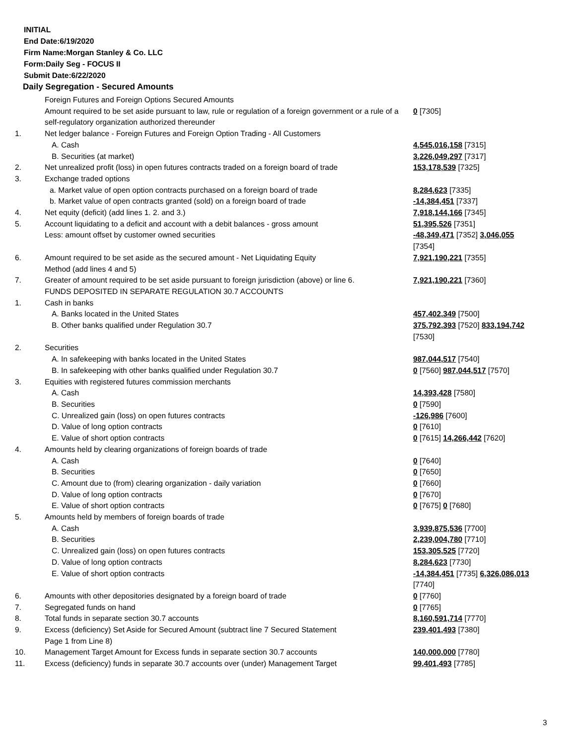INITIAL
End Date:6/19/2020
Firm Name:Morgan Stanley & Co. LLC
Form:Daily Seg - FOCUS II
Submit Date:6/22/2020
Daily Segregation - Secured Amounts
| | Foreign Futures and Foreign Options Secured Amounts | |
| | Amount required to be set aside pursuant to law, rule or regulation of a foreign government or a rule of a self-regulatory organization authorized thereunder | 0 [7305] |
| 1. | Net ledger balance - Foreign Futures and Foreign Option Trading - All Customers | |
| | A. Cash | 4,545,016,158 [7315] |
| | B. Securities (at market) | 3,226,049,297 [7317] |
| 2. | Net unrealized profit (loss) in open futures contracts traded on a foreign board of trade | 153,178,539 [7325] |
| 3. | Exchange traded options | |
| | a. Market value of open option contracts purchased on a foreign board of trade | 8,284,623 [7335] |
| | b. Market value of open contracts granted (sold) on a foreign board of trade | -14,384,451 [7337] |
| 4. | Net equity (deficit) (add lines 1. 2. and 3.) | 7,918,144,166 [7345] |
| 5. | Account liquidating to a deficit and account with a debit balances - gross amount | 51,395,526 [7351] |
| | Less: amount offset by customer owned securities | -48,349,471 [7352] 3,046,055 [7354] |
| 6. | Amount required to be set aside as the secured amount - Net Liquidating Equity Method (add lines 4 and 5) | 7,921,190,221 [7355] |
| 7. | Greater of amount required to be set aside pursuant to foreign jurisdiction (above) or line 6. | 7,921,190,221 [7360] |
| | FUNDS DEPOSITED IN SEPARATE REGULATION 30.7 ACCOUNTS | |
| 1. | Cash in banks | |
| | A. Banks located in the United States | 457,402,349 [7500] |
| | B. Other banks qualified under Regulation 30.7 | 375,792,393 [7520] 833,194,742 [7530] |
| 2. | Securities | |
| | A. In safekeeping with banks located in the United States | 987,044,517 [7540] |
| | B. In safekeeping with other banks qualified under Regulation 30.7 | 0 [7560] 987,044,517 [7570] |
| 3. | Equities with registered futures commission merchants | |
| | A. Cash | 14,393,428 [7580] |
| | B. Securities | 0 [7590] |
| | C. Unrealized gain (loss) on open futures contracts | -126,986 [7600] |
| | D. Value of long option contracts | 0 [7610] |
| | E. Value of short option contracts | 0 [7615] 14,266,442 [7620] |
| 4. | Amounts held by clearing organizations of foreign boards of trade | |
| | A. Cash | 0 [7640] |
| | B. Securities | 0 [7650] |
| | C. Amount due to (from) clearing organization - daily variation | 0 [7660] |
| | D. Value of long option contracts | 0 [7670] |
| | E. Value of short option contracts | 0 [7675] 0 [7680] |
| 5. | Amounts held by members of foreign boards of trade | |
| | A. Cash | 3,939,875,536 [7700] |
| | B. Securities | 2,239,004,780 [7710] |
| | C. Unrealized gain (loss) on open futures contracts | 153,305,525 [7720] |
| | D. Value of long option contracts | 8,284,623 [7730] |
| | E. Value of short option contracts | -14,384,451 [7735] 6,326,086,013 [7740] |
| 6. | Amounts with other depositories designated by a foreign board of trade | 0 [7760] |
| 7. | Segregated funds on hand | 0 [7765] |
| 8. | Total funds in separate section 30.7 accounts | 8,160,591,714 [7770] |
| 9. | Excess (deficiency) Set Aside for Secured Amount (subtract line 7 Secured Statement Page 1 from Line 8) | 239,401,493 [7380] |
| 10. | Management Target Amount for Excess funds in separate section 30.7 accounts | 140,000,000 [7780] |
| 11. | Excess (deficiency) funds in separate 30.7 accounts over (under) Management Target | 99,401,493 [7785] |
3